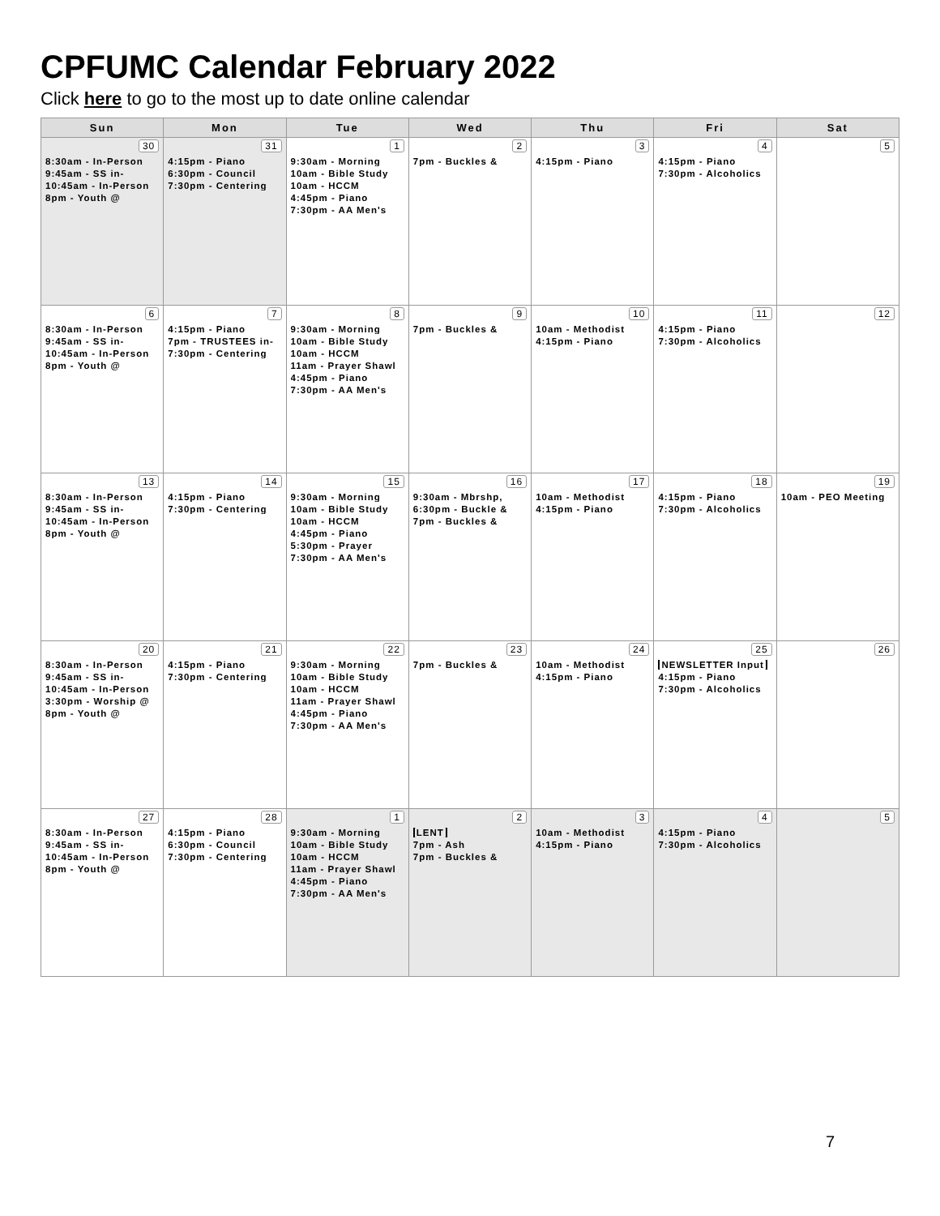CPFUMC Calendar February 2022
Click here to go to the most up to date online calendar
| Sun | Mon | Tue | Wed | Thu | Fri | Sat |
| --- | --- | --- | --- | --- | --- | --- |
| 30 8:30am - In-Person 9:45am - SS in- 10:45am - In-Person 8pm - Youth @ | 31 4:15pm - Piano 6:30pm - Council 7:30pm - Centering | 1 9:30am - Morning 10am - Bible Study 10am - HCCM 4:45pm - Piano 7:30pm - AA Men's | 2 7pm - Buckles & | 3 4:15pm - Piano | 4 4:15pm - Piano 7:30pm - Alcoholics | 5 |
| 6 8:30am - In-Person 9:45am - SS in- 10:45am - In-Person 8pm - Youth @ | 7 4:15pm - Piano 7pm - TRUSTEES in- 7:30pm - Centering | 8 9:30am - Morning 10am - Bible Study 10am - HCCM 11am - Prayer Shawl 4:45pm - Piano 7:30pm - AA Men's | 9 7pm - Buckles & | 10 10am - Methodist 4:15pm - Piano | 11 4:15pm - Piano 7:30pm - Alcoholics | 12 |
| 13 8:30am - In-Person 9:45am - SS in- 10:45am - In-Person 8pm - Youth @ | 14 4:15pm - Piano 7:30pm - Centering | 15 9:30am - Morning 10am - Bible Study 10am - HCCM 4:45pm - Piano 5:30pm - Prayer 7:30pm - AA Men's | 16 9:30am - Mbrshp, 6:30pm - Buckle & 7pm - Buckles & | 17 10am - Methodist 4:15pm - Piano | 18 4:15pm - Piano 7:30pm - Alcoholics | 19 10am - PEO Meeting |
| 20 8:30am - In-Person 9:45am - SS in- 10:45am - In-Person 3:30pm - Worship @ 8pm - Youth @ | 21 4:15pm - Piano 7:30pm - Centering | 22 9:30am - Morning 10am - Bible Study 10am - HCCM 11am - Prayer Shawl 4:45pm - Piano 7:30pm - AA Men's | 23 7pm - Buckles & | 24 10am - Methodist 4:15pm - Piano | 25 NEWSLETTER Input 4:15pm - Piano 7:30pm - Alcoholics | 26 |
| 27 8:30am - In-Person 9:45am - SS in- 10:45am - In-Person 8pm - Youth @ | 28 4:15pm - Piano 6:30pm - Council 7:30pm - Centering | 1 9:30am - Morning 10am - Bible Study 10am - HCCM 11am - Prayer Shawl 4:45pm - Piano 7:30pm - AA Men's | 2 LENT 7pm - Ash 7pm - Buckles & | 3 10am - Methodist 4:15pm - Piano | 4 4:15pm - Piano 7:30pm - Alcoholics | 5 |
7